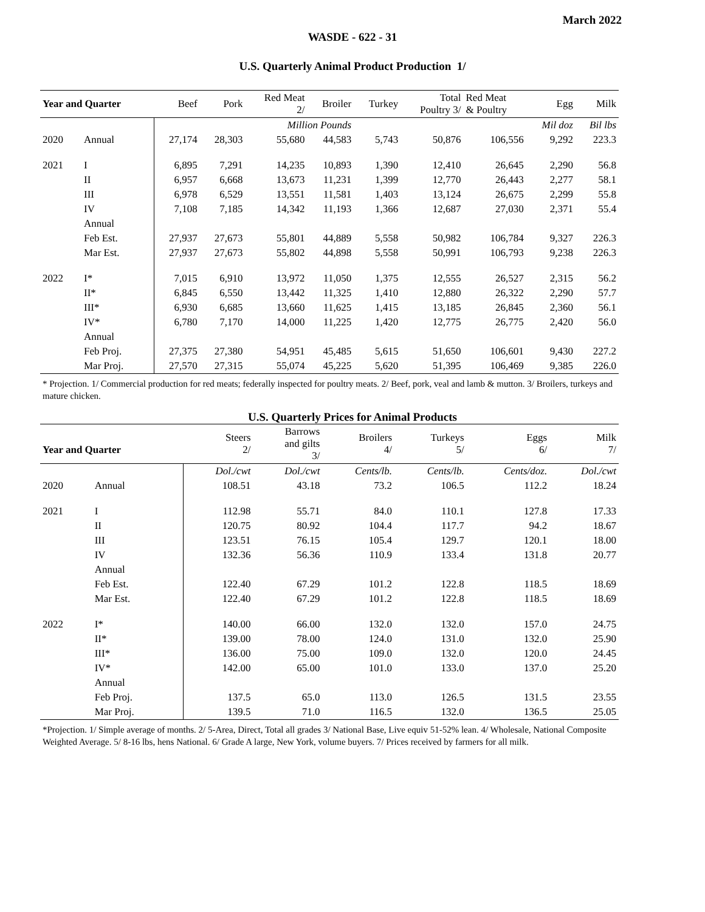March 2022
WASDE - 622 - 31
U.S. Quarterly Animal Product Production 1/
| Year and Quarter | | Beef | Pork | Red Meat 2/ | Broiler | Turkey | Total Poultry 3/ | Red Meat & Poultry | Egg | Milk |
| --- | --- | --- | --- | --- | --- | --- | --- | --- | --- | --- |
| | | Million Pounds | | | | | | | Mil doz | Bil lbs |
| 2020 | Annual | 27,174 | 28,303 | 55,680 | 44,583 | 5,743 | 50,876 | 106,556 | 9,292 | 223.3 |
| 2021 | I | 6,895 | 7,291 | 14,235 | 10,893 | 1,390 | 12,410 | 26,645 | 2,290 | 56.8 |
| | II | 6,957 | 6,668 | 13,673 | 11,231 | 1,399 | 12,770 | 26,443 | 2,277 | 58.1 |
| | III | 6,978 | 6,529 | 13,551 | 11,581 | 1,403 | 13,124 | 26,675 | 2,299 | 55.8 |
| | IV | 7,108 | 7,185 | 14,342 | 11,193 | 1,366 | 12,687 | 27,030 | 2,371 | 55.4 |
| | Annual | | | | | | | | | |
| | Feb Est. | 27,937 | 27,673 | 55,801 | 44,889 | 5,558 | 50,982 | 106,784 | 9,327 | 226.3 |
| | Mar Est. | 27,937 | 27,673 | 55,802 | 44,898 | 5,558 | 50,991 | 106,793 | 9,238 | 226.3 |
| 2022 | I* | 7,015 | 6,910 | 13,972 | 11,050 | 1,375 | 12,555 | 26,527 | 2,315 | 56.2 |
| | II* | 6,845 | 6,550 | 13,442 | 11,325 | 1,410 | 12,880 | 26,322 | 2,290 | 57.7 |
| | III* | 6,930 | 6,685 | 13,660 | 11,625 | 1,415 | 13,185 | 26,845 | 2,360 | 56.1 |
| | IV* | 6,780 | 7,170 | 14,000 | 11,225 | 1,420 | 12,775 | 26,775 | 2,420 | 56.0 |
| | Annual | | | | | | | | | |
| | Feb Proj. | 27,375 | 27,380 | 54,951 | 45,485 | 5,615 | 51,650 | 106,601 | 9,430 | 227.2 |
| | Mar Proj. | 27,570 | 27,315 | 55,074 | 45,225 | 5,620 | 51,395 | 106,469 | 9,385 | 226.0 |
* Projection. 1/ Commercial production for red meats; federally inspected for poultry meats. 2/ Beef, pork, veal and lamb & mutton. 3/ Broilers, turkeys and mature chicken.
U.S. Quarterly Prices for Animal Products
| Year and Quarter | | Steers 2/ | Barrows and gilts 3/ | Broilers 4/ | Turkeys 5/ | Eggs 6/ | Milk 7/ |
| --- | --- | --- | --- | --- | --- | --- | --- |
| | | Dol./cwt | Dol./cwt | Cents/lb. | Cents/lb. | Cents/doz. | Dol./cwt |
| 2020 | Annual | 108.51 | 43.18 | 73.2 | 106.5 | 112.2 | 18.24 |
| 2021 | I | 112.98 | 55.71 | 84.0 | 110.1 | 127.8 | 17.33 |
| | II | 120.75 | 80.92 | 104.4 | 117.7 | 94.2 | 18.67 |
| | III | 123.51 | 76.15 | 105.4 | 129.7 | 120.1 | 18.00 |
| | IV | 132.36 | 56.36 | 110.9 | 133.4 | 131.8 | 20.77 |
| | Annual | | | | | | |
| | Feb Est. | 122.40 | 67.29 | 101.2 | 122.8 | 118.5 | 18.69 |
| | Mar Est. | 122.40 | 67.29 | 101.2 | 122.8 | 118.5 | 18.69 |
| 2022 | I* | 140.00 | 66.00 | 132.0 | 132.0 | 157.0 | 24.75 |
| | II* | 139.00 | 78.00 | 124.0 | 131.0 | 132.0 | 25.90 |
| | III* | 136.00 | 75.00 | 109.0 | 132.0 | 120.0 | 24.45 |
| | IV* | 142.00 | 65.00 | 101.0 | 133.0 | 137.0 | 25.20 |
| | Annual | | | | | | |
| | Feb Proj. | 137.5 | 65.0 | 113.0 | 126.5 | 131.5 | 23.55 |
| | Mar Proj. | 139.5 | 71.0 | 116.5 | 132.0 | 136.5 | 25.05 |
*Projection. 1/ Simple average of months. 2/ 5-Area, Direct, Total all grades 3/ National Base, Live equiv 51-52% lean. 4/ Wholesale, National Composite Weighted Average. 5/ 8-16 lbs, hens National. 6/ Grade A large, New York, volume buyers. 7/ Prices received by farmers for all milk.